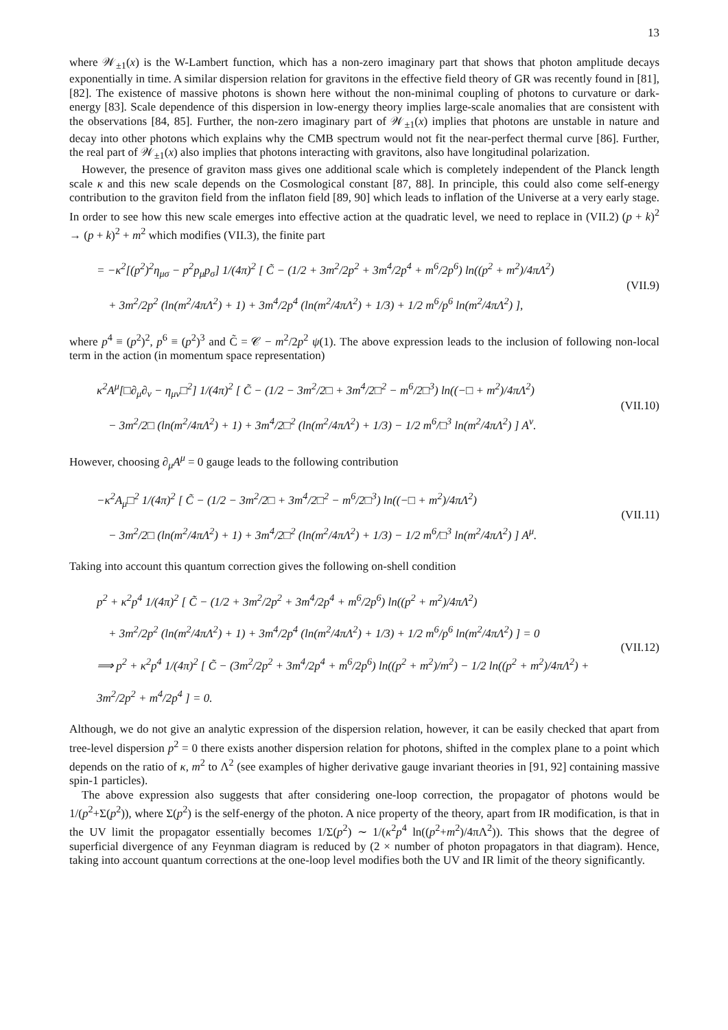13
where 𝒲<sub>±1</sub>(x) is the W-Lambert function, which has a non-zero imaginary part that shows that photon amplitude decays exponentially in time. A similar dispersion relation for gravitons in the effective field theory of GR was recently found in [81], [82]. The existence of massive photons is shown here without the non-minimal coupling of photons to curvature or dark-energy [83]. Scale dependence of this dispersion in low-energy theory implies large-scale anomalies that are consistent with the observations [84, 85]. Further, the non-zero imaginary part of 𝒲<sub>±1</sub>(x) implies that photons are unstable in nature and decay into other photons which explains why the CMB spectrum would not fit the near-perfect thermal curve [86]. Further, the real part of 𝒲<sub>±1</sub>(x) also implies that photons interacting with gravitons, also have longitudinal polarization.
However, the presence of graviton mass gives one additional scale which is completely independent of the Planck length scale κ and this new scale depends on the Cosmological constant [87, 88]. In principle, this could also come self-energy contribution to the graviton field from the inflaton field [89, 90] which leads to inflation of the Universe at a very early stage. In order to see how this new scale emerges into effective action at the quadratic level, we need to replace in (VII.2) (p + k)<sup>2</sup> → (p + k)<sup>2</sup> + m<sup>2</sup> which modifies (VII.3), the finite part
= −κ<sup>2</sup>[(p<sup>2</sup>)<sup>2</sup>η<sub>μσ</sub> − p<sup>2</sup>p<sub>μ</sub>p<sub>σ</sub>] 1/(4π)<sup>2</sup> [ C̃ − (1/2 + 3m<sup>2</sup>/2p<sup>2</sup> + 3m<sup>4</sup>/2p<sup>4</sup> + m<sup>6</sup>/2p<sup>6</sup>) ln((p<sup>2</sup> + m<sup>2</sup>)/4πΛ<sup>2</sup>)
+ 3m<sup>2</sup>/2p<sup>2</sup> (ln(m<sup>2</sup>/4πΛ<sup>2</sup>) + 1) + 3m<sup>4</sup>/2p<sup>4</sup> (ln(m<sup>2</sup>/4πΛ<sup>2</sup>) + 1/3) + 1/2 m<sup>6</sup>/p<sup>6</sup> ln(m<sup>2</sup>/4πΛ<sup>2</sup>) ],
(VII.9)
where p<sup>4</sup> ≡ (p<sup>2</sup>)<sup>2</sup>, p<sup>6</sup> ≡ (p<sup>2</sup>)<sup>3</sup> and C̃ = 𝒞 − m<sup>2</sup>/2p<sup>2</sup> ψ(1). The above expression leads to the inclusion of following non-local term in the action (in momentum space representation)
κ<sup>2</sup>A<sup>μ</sup>[□∂<sub>μ</sub>∂<sub>ν</sub> − η<sub>μν</sub>□<sup>2</sup>] 1/(4π)<sup>2</sup> [ C̃ − (1/2 − 3m<sup>2</sup>/2□ + 3m<sup>4</sup>/2□<sup>2</sup> − m<sup>6</sup>/2□<sup>3</sup>) ln((−□ + m<sup>2</sup>)/4πΛ<sup>2</sup>)
− 3m<sup>2</sup>/2□ (ln(m<sup>2</sup>/4πΛ<sup>2</sup>) + 1) + 3m<sup>4</sup>/2□<sup>2</sup> (ln(m<sup>2</sup>/4πΛ<sup>2</sup>) + 1/3) − 1/2 m<sup>6</sup>/□<sup>3</sup> ln(m<sup>2</sup>/4πΛ<sup>2</sup>) ] A<sup>ν</sup>.
(VII.10)
However, choosing ∂<sub>μ</sub>A<sup>μ</sup> = 0 gauge leads to the following contribution
−κ<sup>2</sup>A<sub>μ</sub>□<sup>2</sup> 1/(4π)<sup>2</sup> [ C̃ − (1/2 − 3m<sup>2</sup>/2□ + 3m<sup>4</sup>/2□<sup>2</sup> − m<sup>6</sup>/2□<sup>3</sup>) ln((−□ + m<sup>2</sup>)/4πΛ<sup>2</sup>)
− 3m<sup>2</sup>/2□ (ln(m<sup>2</sup>/4πΛ<sup>2</sup>) + 1) + 3m<sup>4</sup>/2□<sup>2</sup> (ln(m<sup>2</sup>/4πΛ<sup>2</sup>) + 1/3) − 1/2 m<sup>6</sup>/□<sup>3</sup> ln(m<sup>2</sup>/4πΛ<sup>2</sup>) ] A<sup>μ</sup>.
(VII.11)
Taking into account this quantum correction gives the following on-shell condition
p<sup>2</sup> + κ<sup>2</sup>p<sup>4</sup> 1/(4π)<sup>2</sup> [ C̃ − (1/2 + 3m<sup>2</sup>/2p<sup>2</sup> + 3m<sup>4</sup>/2p<sup>4</sup> + m<sup>6</sup>/2p<sup>6</sup>) ln((p<sup>2</sup> + m<sup>2</sup>)/4πΛ<sup>2</sup>)
+ 3m<sup>2</sup>/2p<sup>2</sup> (ln(m<sup>2</sup>/4πΛ<sup>2</sup>) + 1) + 3m<sup>4</sup>/2p<sup>4</sup> (ln(m<sup>2</sup>/4πΛ<sup>2</sup>) + 1/3) + 1/2 m<sup>6</sup>/p<sup>6</sup> ln(m<sup>2</sup>/4πΛ<sup>2</sup>) ] = 0
⟹ p<sup>2</sup> + κ<sup>2</sup>p<sup>4</sup> 1/(4π)<sup>2</sup> [ C̃ − (3m<sup>2</sup>/2p<sup>2</sup> + 3m<sup>4</sup>/2p<sup>4</sup> + m<sup>6</sup>/2p<sup>6</sup>) ln((p<sup>2</sup> + m<sup>2</sup>)/m<sup>2</sup>) − 1/2 ln((p<sup>2</sup> + m<sup>2</sup>)/4πΛ<sup>2</sup>) + 3m<sup>2</sup>/2p<sup>2</sup> + m<sup>4</sup>/2p<sup>4</sup> ] = 0.
(VII.12)
Although, we do not give an analytic expression of the dispersion relation, however, it can be easily checked that apart from tree-level dispersion p<sup>2</sup> = 0 there exists another dispersion relation for photons, shifted in the complex plane to a point which depends on the ratio of κ, m<sup>2</sup> to Λ<sup>2</sup> (see examples of higher derivative gauge invariant theories in [91, 92] containing massive spin-1 particles).
The above expression also suggests that after considering one-loop correction, the propagator of photons would be 1/(p<sup>2</sup>+Σ(p<sup>2</sup>)), where Σ(p<sup>2</sup>) is the self-energy of the photon. A nice property of the theory, apart from IR modification, is that in the UV limit the propagator essentially becomes 1/Σ(p<sup>2</sup>) ∼ 1/(κ<sup>2</sup>p<sup>4</sup> ln((p<sup>2</sup>+m<sup>2</sup>)/4πΛ<sup>2</sup>)). This shows that the degree of superficial divergence of any Feynman diagram is reduced by (2 × number of photon propagators in that diagram). Hence, taking into account quantum corrections at the one-loop level modifies both the UV and IR limit of the theory significantly.